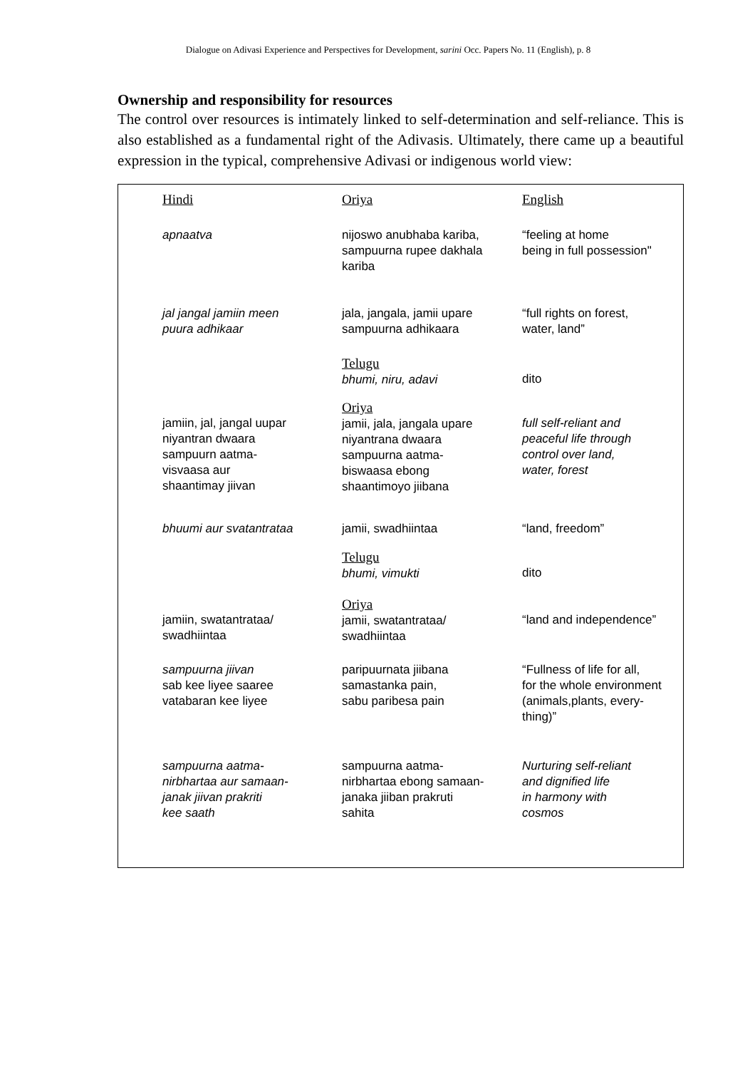Dialogue on Adivasi Experience and Perspectives for Development, sarini Occ. Papers No. 11 (English), p. 8
Ownership and responsibility for resources
The control over resources is intimately linked to self-determination and self-reliance. This is also established as a fundamental right of the Adivasis. Ultimately, there came up a beautiful expression in the typical, comprehensive Adivasi or indigenous world view:
| Hindi | Oriya | English |
| apnaatva | nijoswo anubhaba kariba, sampuurna rupee dakhala kariba | “feeling at home being in full possession" |
| jal jangal jamiin meen puura adhikaar | jala, jangala, jamii upare sampuurna adhikaara | “full rights on forest, water, land” |
| | Telugu bhumi, niru, adavi | dito |
| jamiin, jal, jangal uupar niyantran dwaara sampuurn aatma- visvaasa aur shaantimay jiivan | Oriya jamii, jala, jangala upare niyantrana dwaara sampuurna aatma- biswaasa ebong shaantimoyo jiibana | full self-reliant and peaceful life through control over land, water, forest |
| bhuumi aur svatantrataa | jamii, swadhiintaa | “land, freedom” |
| | Telugu bhumi, vimukti | dito |
| jamiin, swatantrataa/ swadhiintaa | Oriya jamii, swatantrataa/ swadhiintaa | “land and independence” |
| sampuurna jiivan sab kee liyee saaree vatabaran kee liyee | paripuurnata jiibana samastanka pain, sabu paribesa pain | “Fullness of life for all, for the whole environment (animals,plants, every- thing)” |
| sampuurna aatma- nirbhartaa aur samaan- janak jiivan prakriti kee saath | sampuurna aatma- nirbhartaa ebong samaan- janaka jiiban prakruti sahita | Nurturing self-reliant and dignified life in harmony with cosmos |